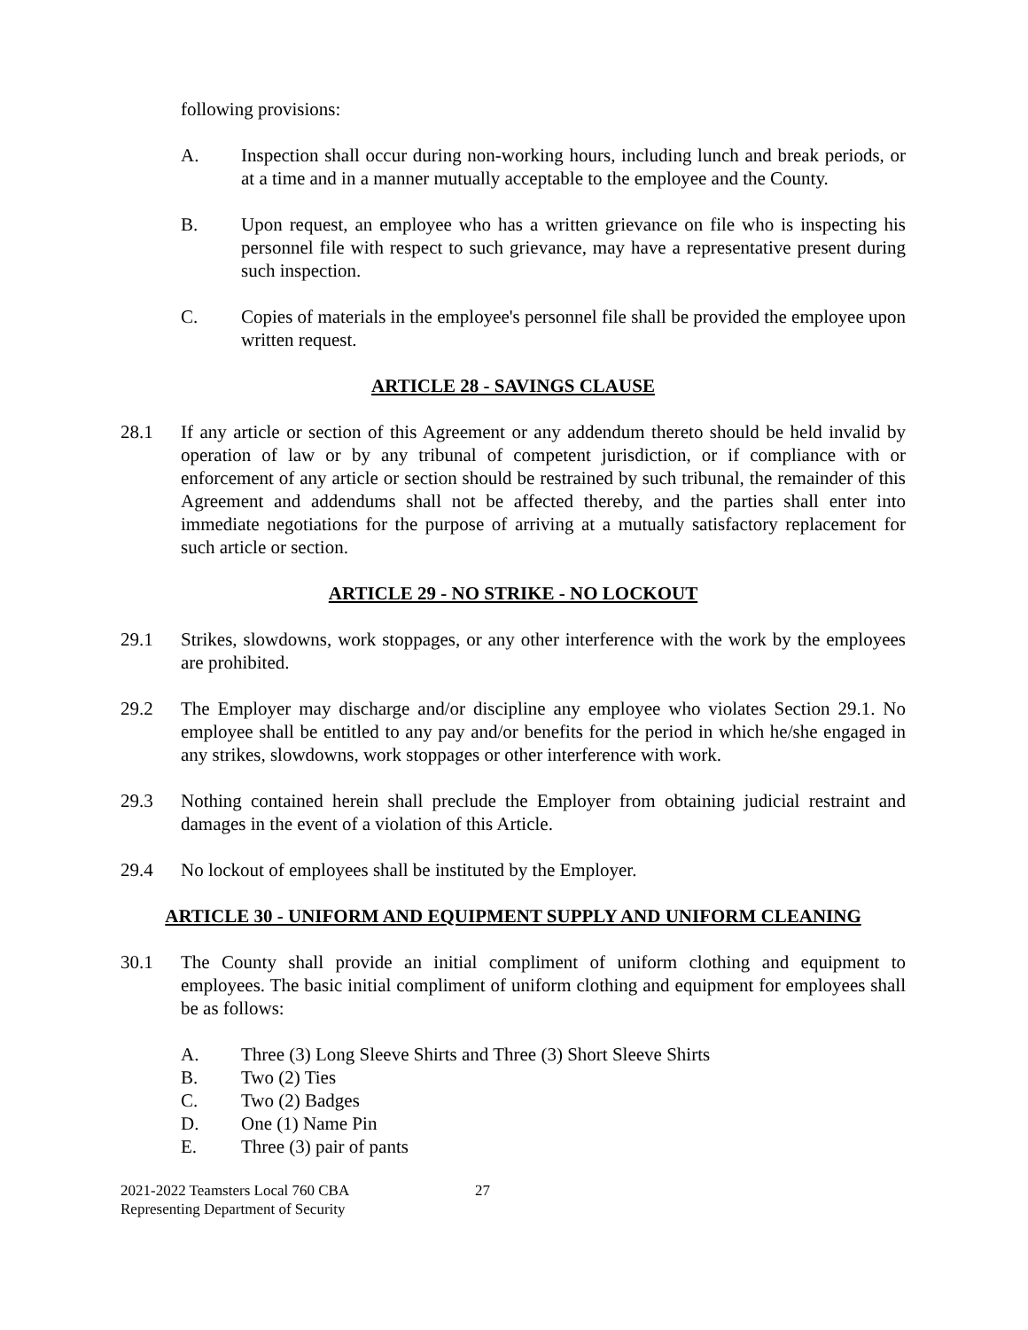following provisions:
A. Inspection shall occur during non-working hours, including lunch and break periods, or at a time and in a manner mutually acceptable to the employee and the County.
B. Upon request, an employee who has a written grievance on file who is inspecting his personnel file with respect to such grievance, may have a representative present during such inspection.
C. Copies of materials in the employee's personnel file shall be provided the employee upon written request.
ARTICLE 28 - SAVINGS CLAUSE
28.1 If any article or section of this Agreement or any addendum thereto should be held invalid by operation of law or by any tribunal of competent jurisdiction, or if compliance with or enforcement of any article or section should be restrained by such tribunal, the remainder of this Agreement and addendums shall not be affected thereby, and the parties shall enter into immediate negotiations for the purpose of arriving at a mutually satisfactory replacement for such article or section.
ARTICLE 29 - NO STRIKE - NO LOCKOUT
29.1 Strikes, slowdowns, work stoppages, or any other interference with the work by the employees are prohibited.
29.2 The Employer may discharge and/or discipline any employee who violates Section 29.1. No employee shall be entitled to any pay and/or benefits for the period in which he/she engaged in any strikes, slowdowns, work stoppages or other interference with work.
29.3 Nothing contained herein shall preclude the Employer from obtaining judicial restraint and damages in the event of a violation of this Article.
29.4 No lockout of employees shall be instituted by the Employer.
ARTICLE 30 - UNIFORM AND EQUIPMENT SUPPLY AND UNIFORM CLEANING
30.1 The County shall provide an initial compliment of uniform clothing and equipment to employees. The basic initial compliment of uniform clothing and equipment for employees shall be as follows:
A. Three (3) Long Sleeve Shirts and Three (3) Short Sleeve Shirts
B. Two (2) Ties
C. Two (2) Badges
D. One (1) Name Pin
E. Three (3) pair of pants
2021-2022 Teamsters Local 760 CBA
Representing Department of Security
27